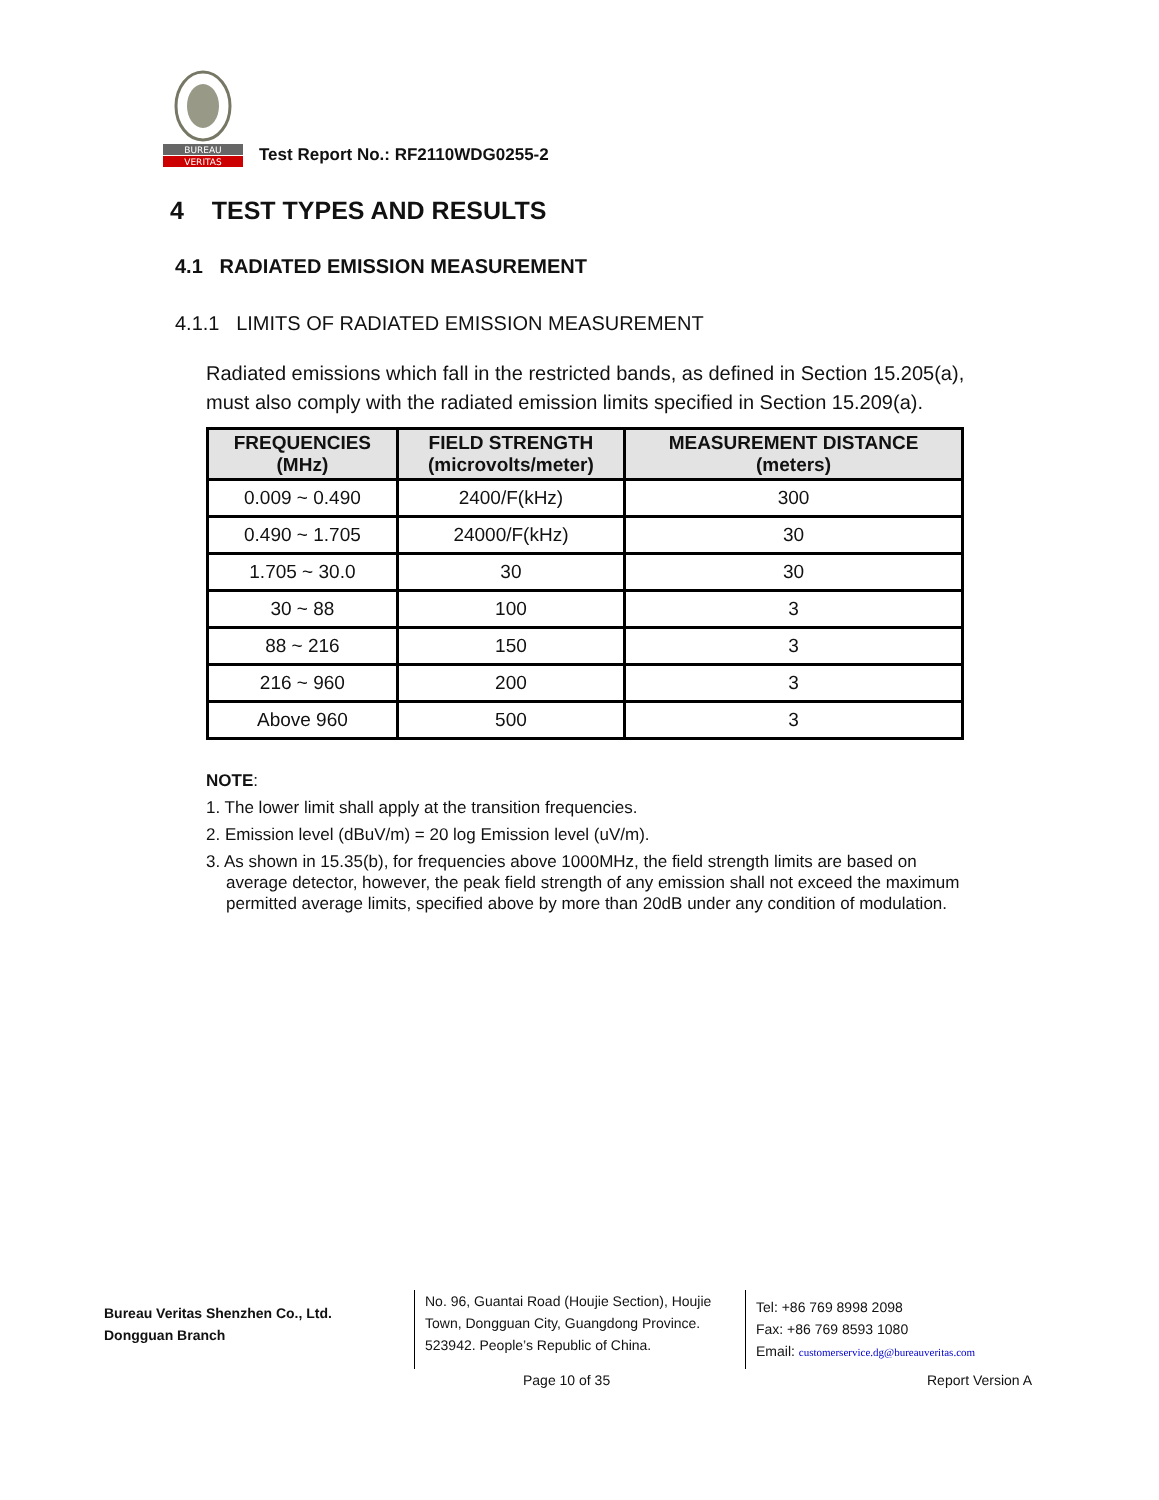BUREAU
VERITAS
Test Report No.: RF2110WDG0255-2
4 TEST TYPES AND RESULTS
4.1 RADIATED EMISSION MEASUREMENT
4.1.1 LIMITS OF RADIATED EMISSION MEASUREMENT
Radiated emissions which fall in the restricted bands, as defined in Section 15.205(a), must also comply with the radiated emission limits specified in Section 15.209(a).
| FREQUENCIES (MHz) | FIELD STRENGTH (microvolts/meter) | MEASUREMENT DISTANCE (meters) |
| --- | --- | --- |
| 0.009 ~ 0.490 | 2400/F(kHz) | 300 |
| 0.490 ~ 1.705 | 24000/F(kHz) | 30 |
| 1.705 ~ 30.0 | 30 | 30 |
| 30 ~ 88 | 100 | 3 |
| 88 ~ 216 | 150 | 3 |
| 216 ~ 960 | 200 | 3 |
| Above 960 | 500 | 3 |
NOTE:
1. The lower limit shall apply at the transition frequencies.
2. Emission level (dBuV/m) = 20 log Emission level (uV/m).
3. As shown in 15.35(b), for frequencies above 1000MHz, the field strength limits are based on average detector, however, the peak field strength of any emission shall not exceed the maximum permitted average limits, specified above by more than 20dB under any condition of modulation.
Bureau Veritas Shenzhen Co., Ltd.
Dongguan Branch
No. 96, Guantai Road (Houjie Section), Houjie Town, Dongguan City, Guangdong Province. 523942. People’s Republic of China.
Tel: +86 769 8998 2098
Fax: +86 769 8593 1080
Email: customerservice.dg@bureauveritas.com
Page 10 of 35 Report Version A